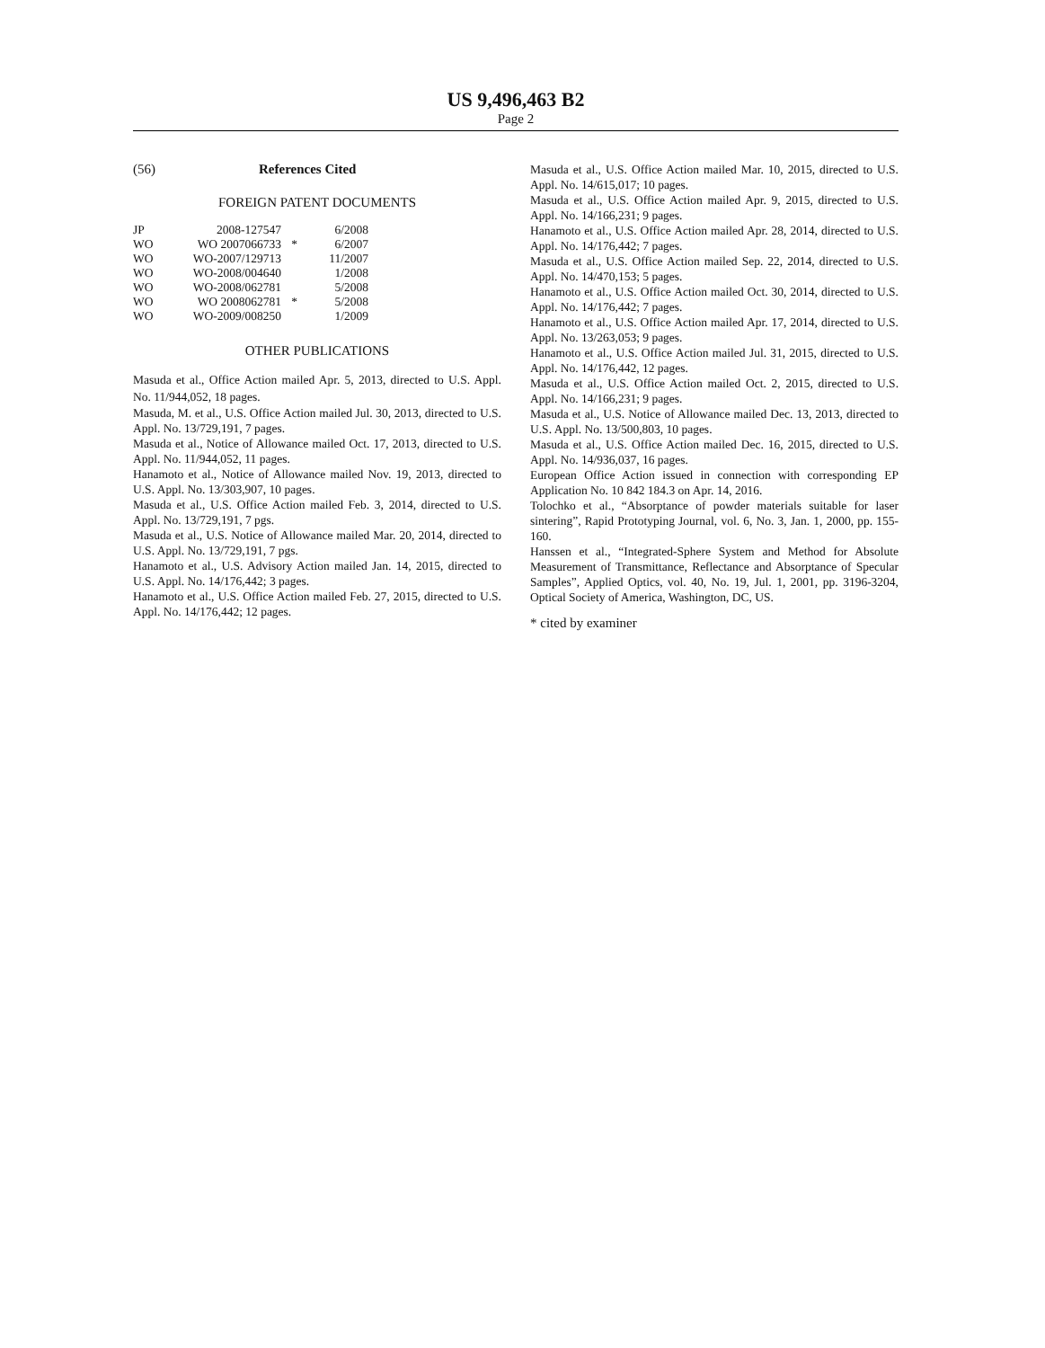US 9,496,463 B2
Page 2
(56) References Cited
FOREIGN PATENT DOCUMENTS
| JP | 2008-127547 | | 6/2008 |
| WO | WO 2007066733 | * | 6/2007 |
| WO | WO-2007/129713 | | 11/2007 |
| WO | WO-2008/004640 | | 1/2008 |
| WO | WO-2008/062781 | | 5/2008 |
| WO | WO 2008062781 | * | 5/2008 |
| WO | WO-2009/008250 | | 1/2009 |
OTHER PUBLICATIONS
Masuda et al., Office Action mailed Apr. 5, 2013, directed to U.S. Appl. No. 11/944,052, 18 pages.
Masuda, M. et al., U.S. Office Action mailed Jul. 30, 2013, directed to U.S. Appl. No. 13/729,191, 7 pages.
Masuda et al., Notice of Allowance mailed Oct. 17, 2013, directed to U.S. Appl. No. 11/944,052, 11 pages.
Hanamoto et al., Notice of Allowance mailed Nov. 19, 2013, directed to U.S. Appl. No. 13/303,907, 10 pages.
Masuda et al., U.S. Office Action mailed Feb. 3, 2014, directed to U.S. Appl. No. 13/729,191, 7 pgs.
Masuda et al., U.S. Notice of Allowance mailed Mar. 20, 2014, directed to U.S. Appl. No. 13/729,191, 7 pgs.
Hanamoto et al., U.S. Advisory Action mailed Jan. 14, 2015, directed to U.S. Appl. No. 14/176,442; 3 pages.
Hanamoto et al., U.S. Office Action mailed Feb. 27, 2015, directed to U.S. Appl. No. 14/176,442; 12 pages.
Masuda et al., U.S. Office Action mailed Mar. 10, 2015, directed to U.S. Appl. No. 14/615,017; 10 pages.
Masuda et al., U.S. Office Action mailed Apr. 9, 2015, directed to U.S. Appl. No. 14/166,231; 9 pages.
Hanamoto et al., U.S. Office Action mailed Apr. 28, 2014, directed to U.S. Appl. No. 14/176,442; 7 pages.
Masuda et al., U.S. Office Action mailed Sep. 22, 2014, directed to U.S. Appl. No. 14/470,153; 5 pages.
Hanamoto et al., U.S. Office Action mailed Oct. 30, 2014, directed to U.S. Appl. No. 14/176,442; 7 pages.
Hanamoto et al., U.S. Office Action mailed Apr. 17, 2014, directed to U.S. Appl. No. 13/263,053; 9 pages.
Hanamoto et al., U.S. Office Action mailed Jul. 31, 2015, directed to U.S. Appl. No. 14/176,442, 12 pages.
Masuda et al., U.S. Office Action mailed Oct. 2, 2015, directed to U.S. Appl. No. 14/166,231; 9 pages.
Masuda et al., U.S. Notice of Allowance mailed Dec. 13, 2013, directed to U.S. Appl. No. 13/500,803, 10 pages.
Masuda et al., U.S. Office Action mailed Dec. 16, 2015, directed to U.S. Appl. No. 14/936,037, 16 pages.
European Office Action issued in connection with corresponding EP Application No. 10 842 184.3 on Apr. 14, 2016.
Tolochko et al., “Absorptance of powder materials suitable for laser sintering”, Rapid Prototyping Journal, vol. 6, No. 3, Jan. 1, 2000, pp. 155-160.
Hanssen et al., “Integrated-Sphere System and Method for Absolute Measurement of Transmittance, Reflectance and Absorptance of Specular Samples”, Applied Optics, vol. 40, No. 19, Jul. 1, 2001, pp. 3196-3204, Optical Society of America, Washington, DC, US.
* cited by examiner